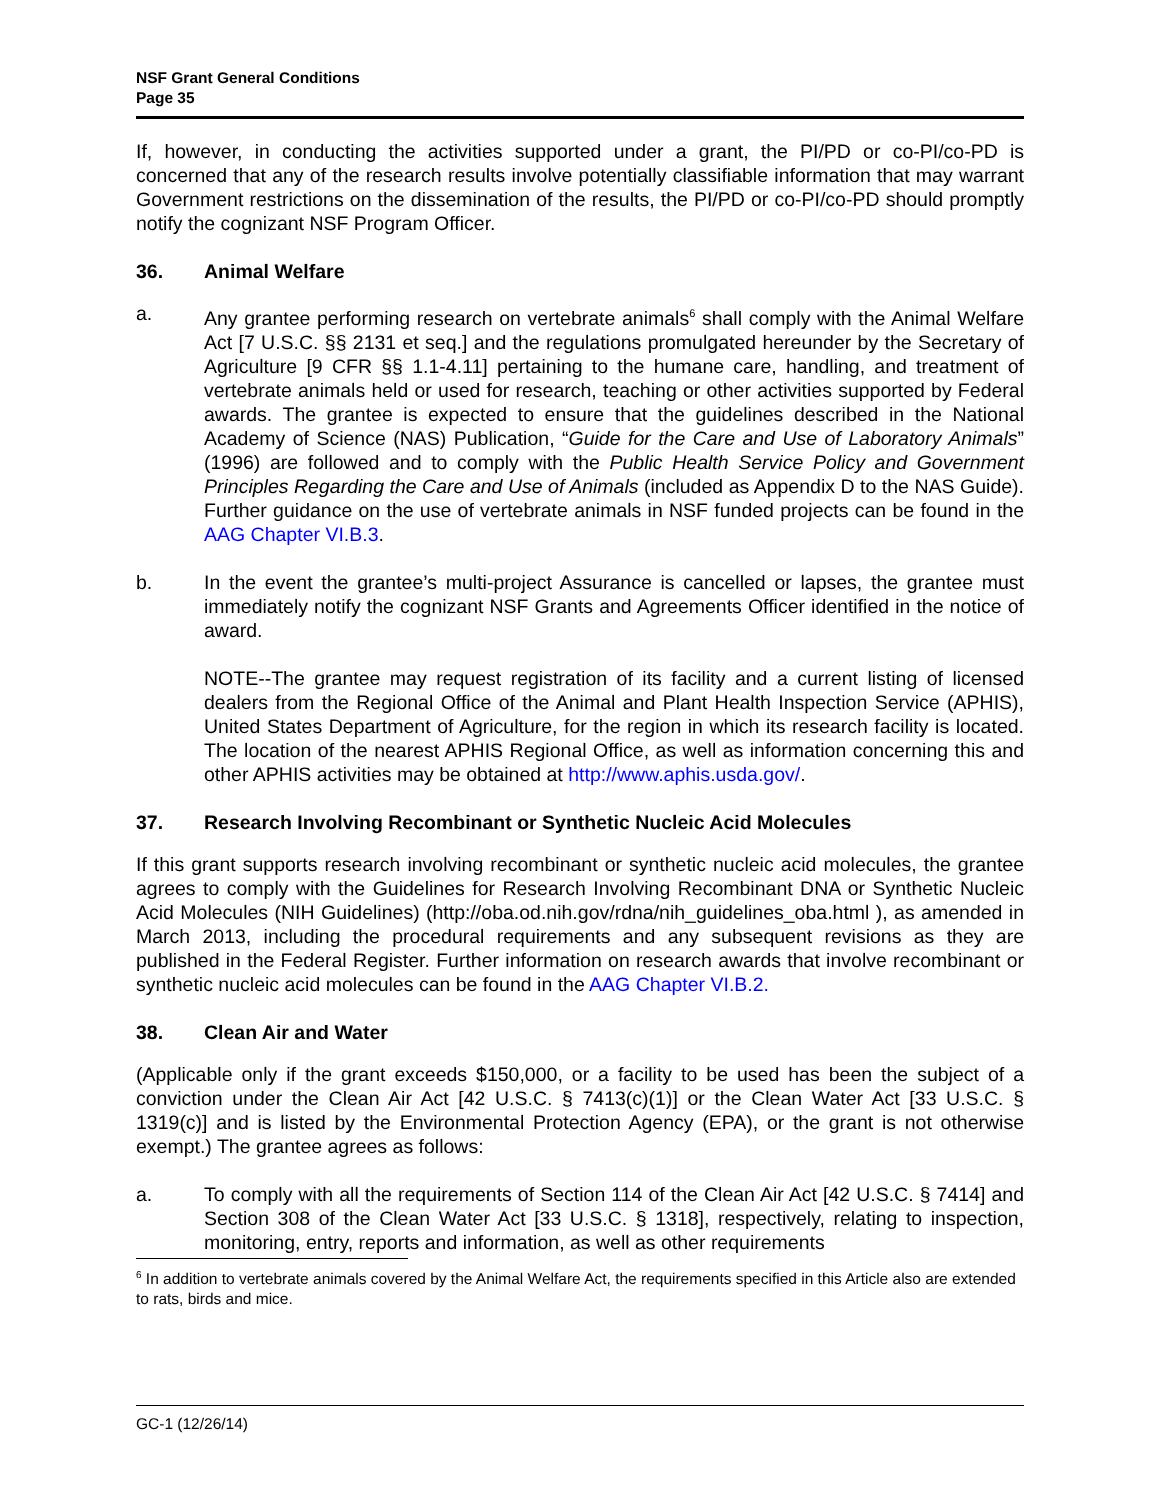NSF Grant General Conditions
Page 35
If, however, in conducting the activities supported under a grant, the PI/PD or co-PI/co-PD is concerned that any of the research results involve potentially classifiable information that may warrant Government restrictions on the dissemination of the results, the PI/PD or co-PI/co-PD should promptly notify the cognizant NSF Program Officer.
36. Animal Welfare
a. Any grantee performing research on vertebrate animals<sup>6</sup> shall comply with the Animal Welfare Act [7 U.S.C. §§ 2131 et seq.] and the regulations promulgated hereunder by the Secretary of Agriculture [9 CFR §§ 1.1-4.11] pertaining to the humane care, handling, and treatment of vertebrate animals held or used for research, teaching or other activities supported by Federal awards. The grantee is expected to ensure that the guidelines described in the National Academy of Science (NAS) Publication, “Guide for the Care and Use of Laboratory Animals” (1996) are followed and to comply with the Public Health Service Policy and Government Principles Regarding the Care and Use of Animals (included as Appendix D to the NAS Guide). Further guidance on the use of vertebrate animals in NSF funded projects can be found in the AAG Chapter VI.B.3.
b. In the event the grantee’s multi-project Assurance is cancelled or lapses, the grantee must immediately notify the cognizant NSF Grants and Agreements Officer identified in the notice of award.
NOTE--The grantee may request registration of its facility and a current listing of licensed dealers from the Regional Office of the Animal and Plant Health Inspection Service (APHIS), United States Department of Agriculture, for the region in which its research facility is located. The location of the nearest APHIS Regional Office, as well as information concerning this and other APHIS activities may be obtained at http://www.aphis.usda.gov/.
37. Research Involving Recombinant or Synthetic Nucleic Acid Molecules
If this grant supports research involving recombinant or synthetic nucleic acid molecules, the grantee agrees to comply with the Guidelines for Research Involving Recombinant DNA or Synthetic Nucleic Acid Molecules (NIH Guidelines) (http://oba.od.nih.gov/rdna/nih_guidelines_oba.html ), as amended in March 2013, including the procedural requirements and any subsequent revisions as they are published in the Federal Register. Further information on research awards that involve recombinant or synthetic nucleic acid molecules can be found in the AAG Chapter VI.B.2.
38. Clean Air and Water
(Applicable only if the grant exceeds $150,000, or a facility to be used has been the subject of a conviction under the Clean Air Act [42 U.S.C. § 7413(c)(1)] or the Clean Water Act [33 U.S.C. § 1319(c)] and is listed by the Environmental Protection Agency (EPA), or the grant is not otherwise exempt.) The grantee agrees as follows:
a. To comply with all the requirements of Section 114 of the Clean Air Act [42 U.S.C. § 7414] and Section 308 of the Clean Water Act [33 U.S.C. § 1318], respectively, relating to inspection, monitoring, entry, reports and information, as well as other requirements
<sup>6</sup> In addition to vertebrate animals covered by the Animal Welfare Act, the requirements specified in this Article also are extended to rats, birds and mice.
GC-1 (12/26/14)